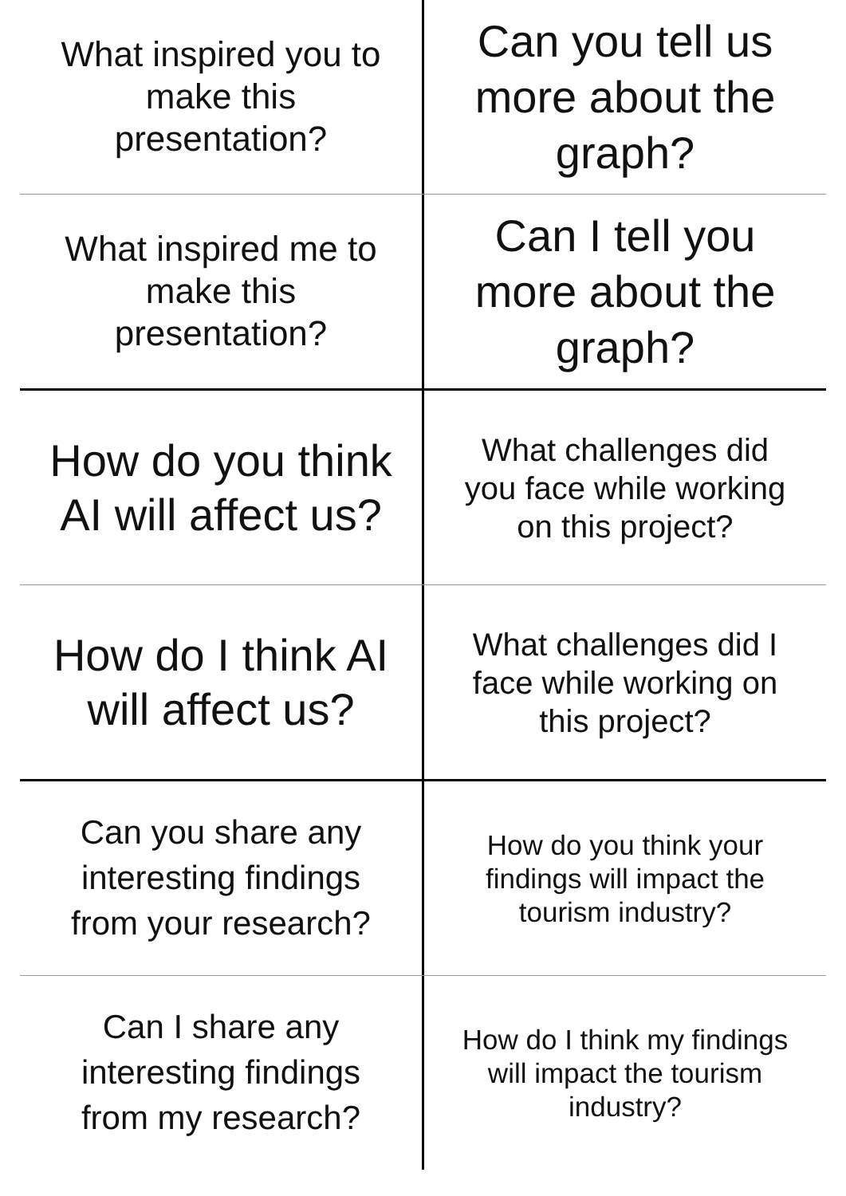What inspired you to
make this
presentation?
Can you tell us
more about the
graph?
What inspired me to
make this
presentation?
Can I tell you
more about the
graph?
How do you think
AI will affect us?
What challenges did
you face while working
on this project?
How do I think AI
will affect us?
What challenges did I
face while working on
this project?
Can you share any
interesting findings
from your research?
How do you think your
findings will impact the
tourism industry?
Can I share any
interesting findings
from my research?
How do I think my findings
will impact the tourism
industry?